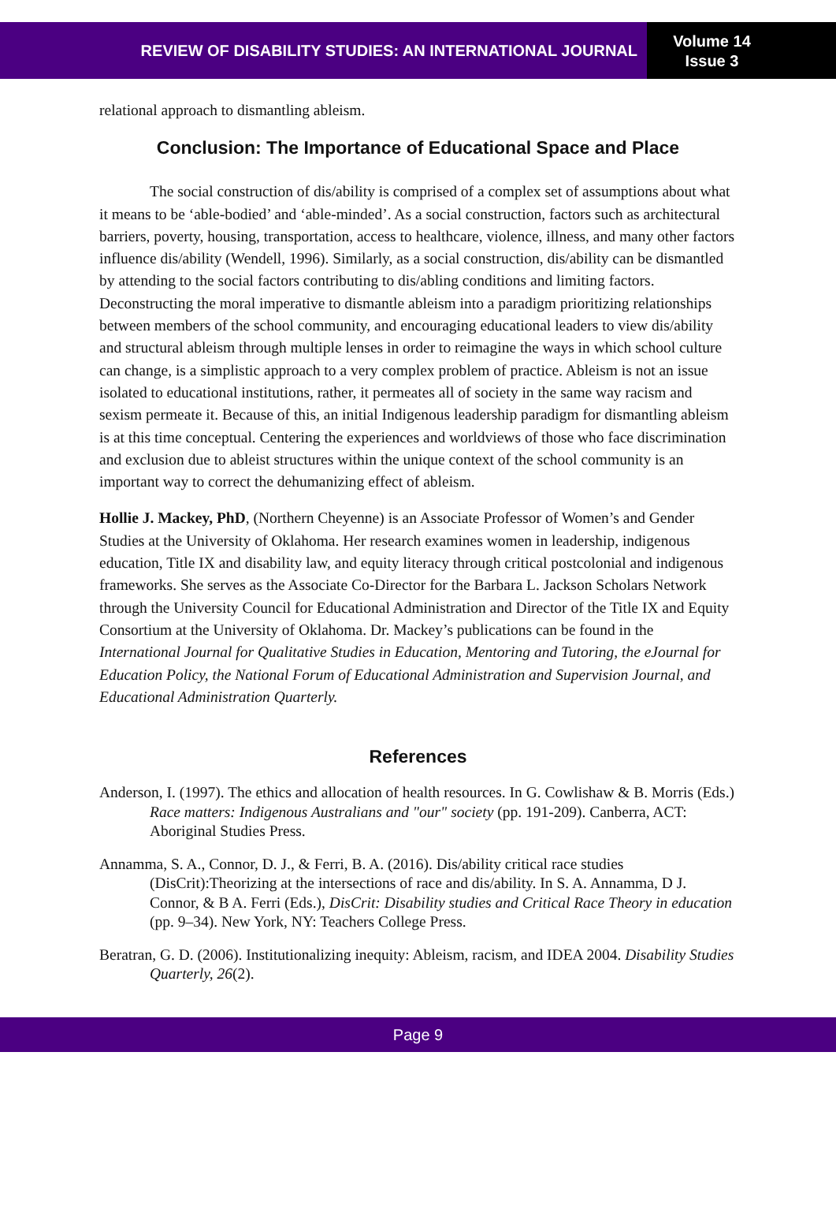REVIEW OF DISABILITY STUDIES: AN INTERNATIONAL JOURNAL
Volume 14
Issue 3
relational approach to dismantling ableism.
Conclusion: The Importance of Educational Space and Place
The social construction of dis/ability is comprised of a complex set of assumptions about what it means to be ‘able-bodied’ and ‘able-minded’. As a social construction, factors such as architectural barriers, poverty, housing, transportation, access to healthcare, violence, illness, and many other factors influence dis/ability (Wendell, 1996). Similarly, as a social construction, dis/ability can be dismantled by attending to the social factors contributing to dis/abling conditions and limiting factors. Deconstructing the moral imperative to dismantle ableism into a paradigm prioritizing relationships between members of the school community, and encouraging educational leaders to view dis/ability and structural ableism through multiple lenses in order to reimagine the ways in which school culture can change, is a simplistic approach to a very complex problem of practice. Ableism is not an issue isolated to educational institutions, rather, it permeates all of society in the same way racism and sexism permeate it. Because of this, an initial Indigenous leadership paradigm for dismantling ableism is at this time conceptual. Centering the experiences and worldviews of those who face discrimination and exclusion due to ableist structures within the unique context of the school community is an important way to correct the dehumanizing effect of ableism.
Hollie J. Mackey, PhD, (Northern Cheyenne) is an Associate Professor of Women’s and Gender Studies at the University of Oklahoma. Her research examines women in leadership, indigenous education, Title IX and disability law, and equity literacy through critical postcolonial and indigenous frameworks. She serves as the Associate Co-Director for the Barbara L. Jackson Scholars Network through the University Council for Educational Administration and Director of the Title IX and Equity Consortium at the University of Oklahoma. Dr. Mackey’s publications can be found in the International Journal for Qualitative Studies in Education, Mentoring and Tutoring, the eJournal for Education Policy, the National Forum of Educational Administration and Supervision Journal, and Educational Administration Quarterly.
References
Anderson, I. (1997). The ethics and allocation of health resources. In G. Cowlishaw & B. Morris (Eds.) Race matters: Indigenous Australians and "our" society (pp. 191-209). Canberra, ACT: Aboriginal Studies Press.
Annamma, S. A., Connor, D. J., & Ferri, B. A. (2016). Dis/ability critical race studies (DisCrit):Theorizing at the intersections of race and dis/ability. In S. A. Annamma, D J. Connor, & B A. Ferri (Eds.), DisCrit: Disability studies and Critical Race Theory in education (pp. 9–34). New York, NY: Teachers College Press.
Beratran, G. D. (2006). Institutionalizing inequity: Ableism, racism, and IDEA 2004. Disability Studies Quarterly, 26(2).
Page 9